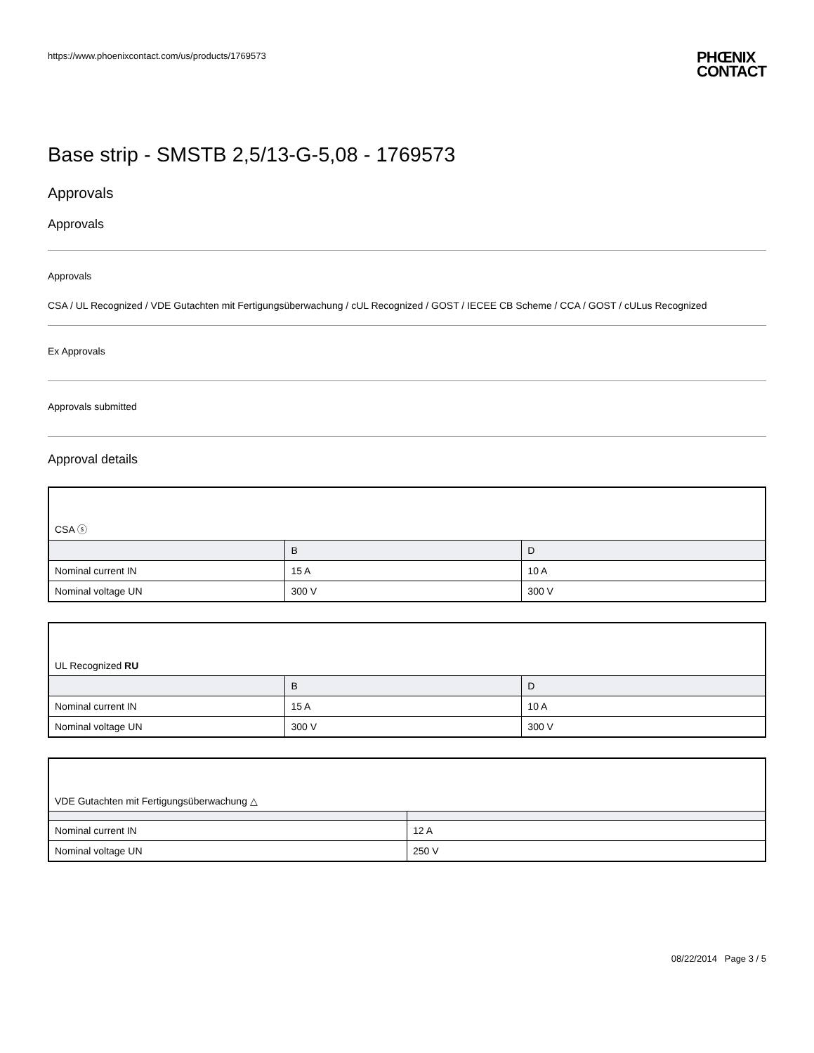https://www.phoenixcontact.com/us/products/1769573 PHŒNIX
CONTACT
Base strip - SMSTB 2,5/13-G-5,08 - 1769573
Approvals
Approvals
Approvals
CSA / UL Recognized / VDE Gutachten mit Fertigungsüberwachung / cUL Recognized / GOST / IECEE CB Scheme / CCA / GOST / cULus Recognized
Ex Approvals
Approvals submitted
Approval details
| CSA ⓢ | | |
| | B | D |
| Nominal current IN | 15 A | 10 A |
| Nominal voltage UN | 300 V | 300 V |
| UL Recognized RU | | |
| | B | D |
| Nominal current IN | 15 A | 10 A |
| Nominal voltage UN | 300 V | 300 V |
| VDE Gutachten mit Fertigungsüberwachung △ | |
| Nominal current IN | 12 A |
| Nominal voltage UN | 250 V |
08/22/2014 Page 3 / 5